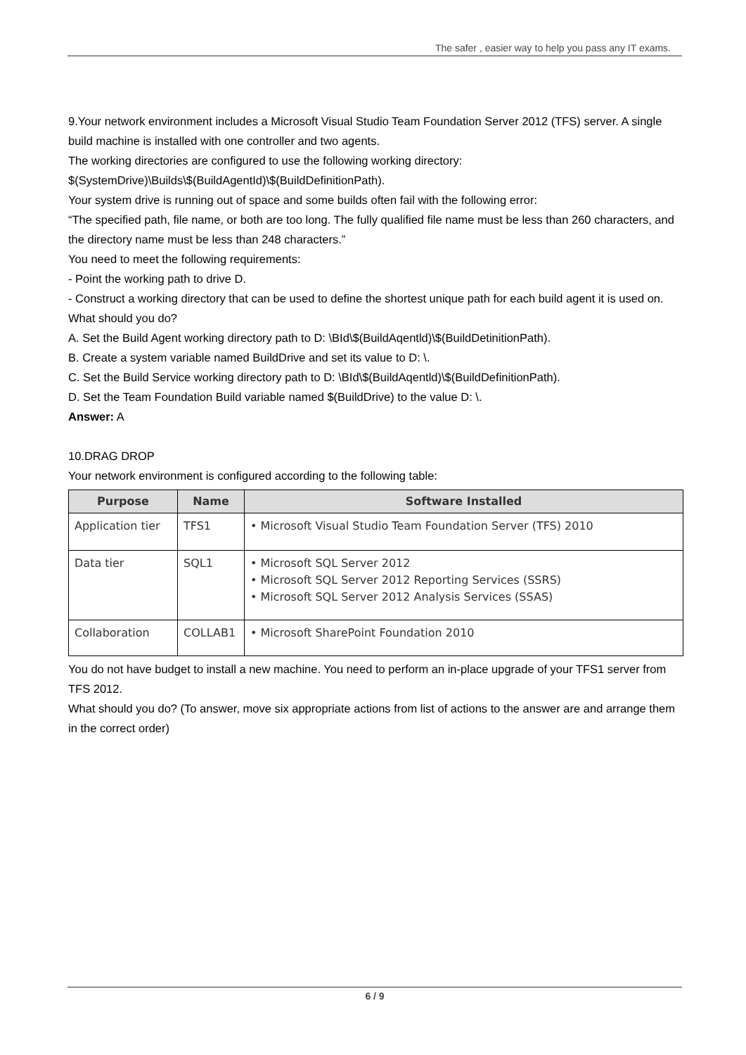The safer , easier way to help you pass any IT exams.
9.Your network environment includes a Microsoft Visual Studio Team Foundation Server 2012 (TFS) server. A single build machine is installed with one controller and two agents.
The working directories are configured to use the following working directory:
$(SystemDrive)\Builds\$(BuildAgentId)\$(BuildDefinitionPath).
Your system drive is running out of space and some builds often fail with the following error:
“The specified path, file name, or both are too long. The fully qualified file name must be less than 260 characters, and the directory name must be less than 248 characters.”
You need to meet the following requirements:
- Point the working path to drive D.
- Construct a working directory that can be used to define the shortest unique path for each build agent it is used on.
What should you do?
A. Set the Build Agent working directory path to D: \BId\$(BuildAqentld)\$(BuildDetinitionPath).
B. Create a system variable named BuildDrive and set its value to D: \.
C. Set the Build Service working directory path to D: \BId\$(BuildAqentld)\$(BuildDefinitionPath).
D. Set the Team Foundation Build variable named $(BuildDrive) to the value D: \.
Answer: A
10.DRAG DROP
Your network environment is configured according to the following table:
| Purpose | Name | Software Installed |
| --- | --- | --- |
| Application tier | TFS1 | • Microsoft Visual Studio Team Foundation Server (TFS) 2010 |
| Data tier | SQL1 | • Microsoft SQL Server 2012 • Microsoft SQL Server 2012 Reporting Services (SSRS) • Microsoft SQL Server 2012 Analysis Services (SSAS) |
| Collaboration | COLLAB1 | • Microsoft SharePoint Foundation 2010 |
You do not have budget to install a new machine. You need to perform an in-place upgrade of your TFS1 server from TFS 2012.
What should you do? (To answer, move six appropriate actions from list of actions to the answer are and arrange them in the correct order)
6 / 9